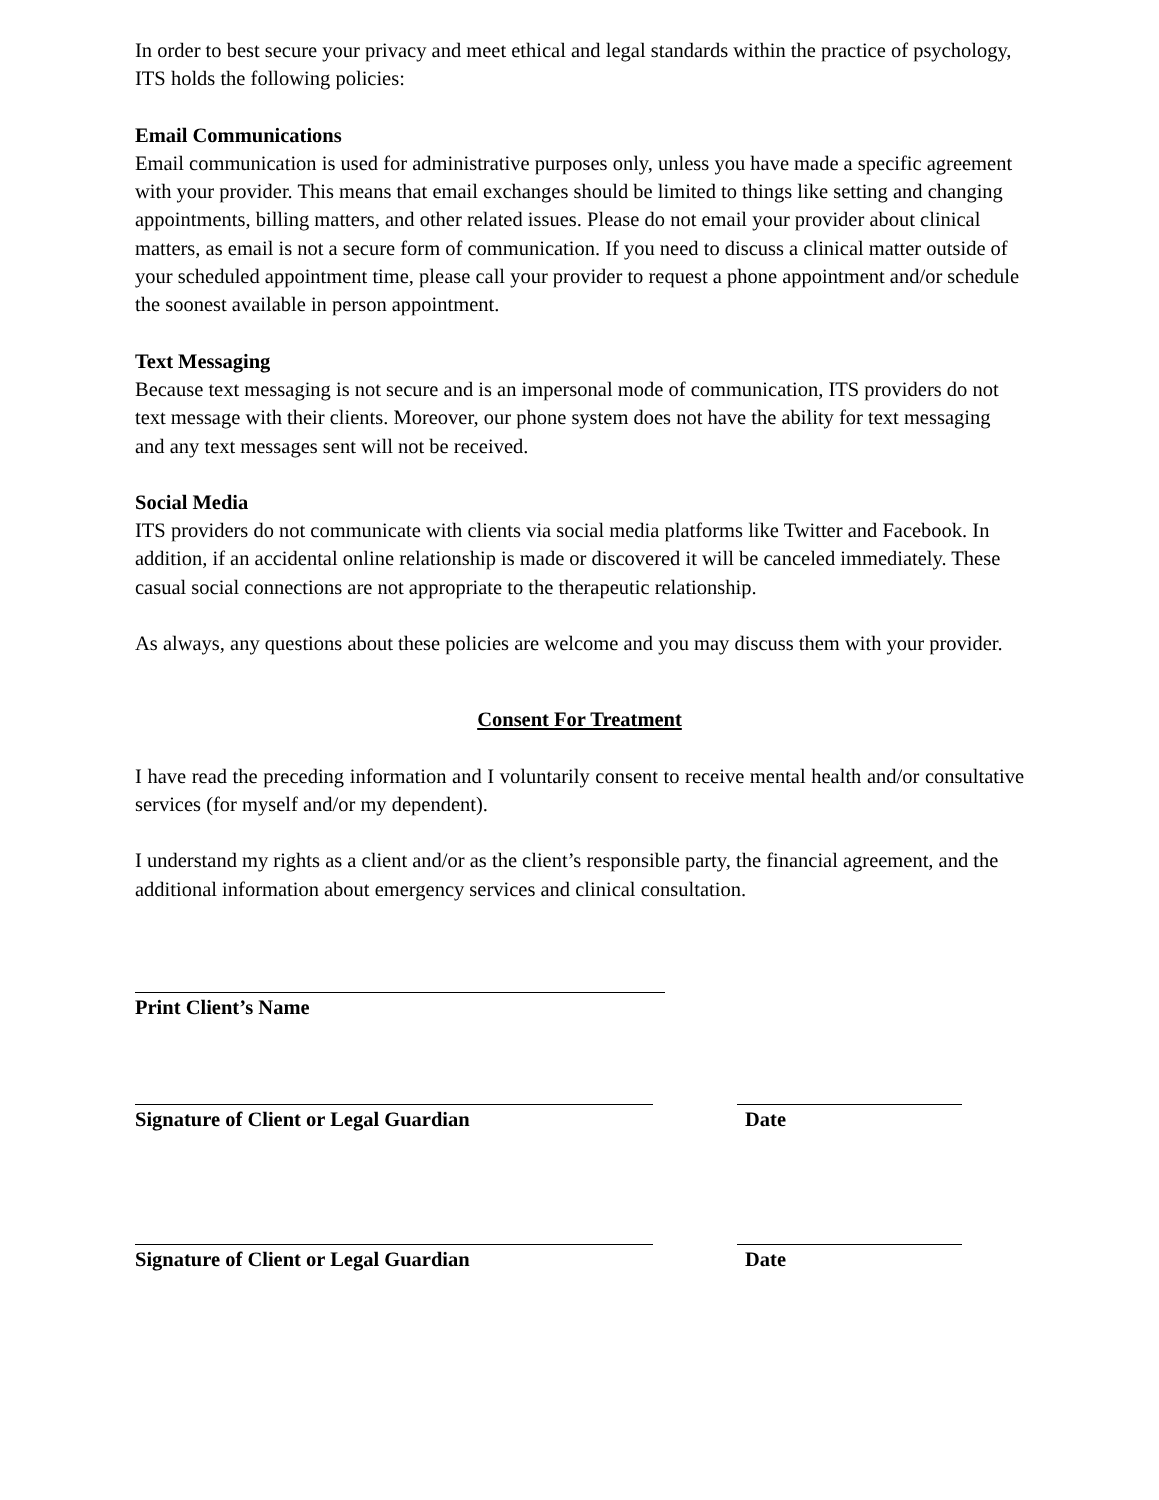In order to best secure your privacy and meet ethical and legal standards within the practice of psychology, ITS holds the following policies:
Email Communications
Email communication is used for administrative purposes only, unless you have made a specific agreement with your provider. This means that email exchanges should be limited to things like setting and changing appointments, billing matters, and other related issues. Please do not email your provider about clinical matters, as email is not a secure form of communication. If you need to discuss a clinical matter outside of your scheduled appointment time, please call your provider to request a phone appointment and/or schedule the soonest available in person appointment.
Text Messaging
Because text messaging is not secure and is an impersonal mode of communication, ITS providers do not text message with their clients. Moreover, our phone system does not have the ability for text messaging and any text messages sent will not be received.
Social Media
ITS providers do not communicate with clients via social media platforms like Twitter and Facebook. In addition, if an accidental online relationship is made or discovered it will be canceled immediately. These casual social connections are not appropriate to the therapeutic relationship.
As always, any questions about these policies are welcome and you may discuss them with your provider.
Consent For Treatment
I have read the preceding information and I voluntarily consent to receive mental health and/or consultative services (for myself and/or my dependent).
I understand my rights as a client and/or as the client’s responsible party, the financial agreement, and the additional information about emergency services and clinical consultation.
Print Client’s Name
Signature of Client or Legal Guardian Date
Signature of Client or Legal Guardian Date